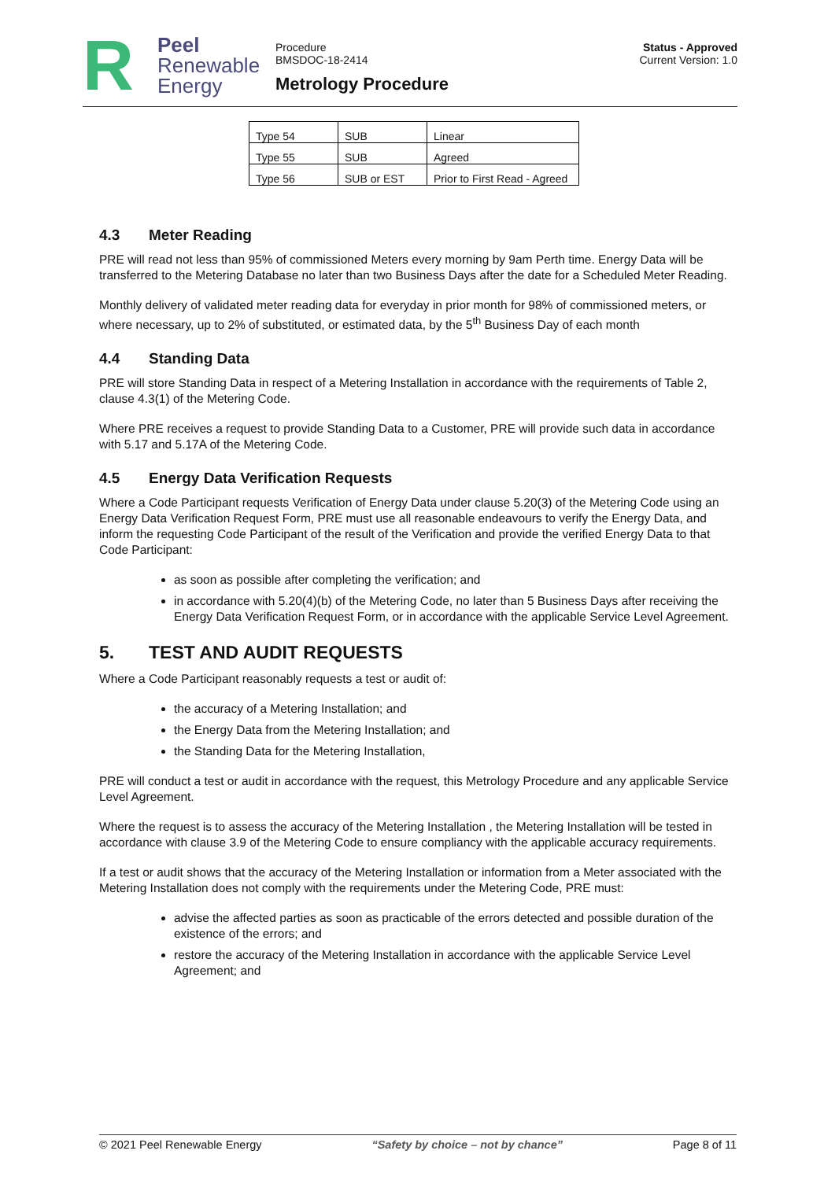R
Peel
Renewable
Energy
Procedure
BMSDOC-18-2414
Metrology Procedure
Status - Approved
Current Version: 1.0
| Type 54 | SUB | Linear |
| Type 55 | SUB | Agreed |
| Type 56 | SUB or EST | Prior to First Read - Agreed |
4.3 Meter Reading
PRE will read not less than 95% of commissioned Meters every morning by 9am Perth time. Energy Data will be transferred to the Metering Database no later than two Business Days after the date for a Scheduled Meter Reading.
Monthly delivery of validated meter reading data for everyday in prior month for 98% of commissioned meters, or where necessary, up to 2% of substituted, or estimated data, by the 5<sup>th</sup> Business Day of each month
4.4 Standing Data
PRE will store Standing Data in respect of a Metering Installation in accordance with the requirements of Table 2, clause 4.3(1) of the Metering Code.
Where PRE receives a request to provide Standing Data to a Customer, PRE will provide such data in accordance with 5.17 and 5.17A of the Metering Code.
4.5 Energy Data Verification Requests
Where a Code Participant requests Verification of Energy Data under clause 5.20(3) of the Metering Code using an Energy Data Verification Request Form, PRE must use all reasonable endeavours to verify the Energy Data, and inform the requesting Code Participant of the result of the Verification and provide the verified Energy Data to that Code Participant:
as soon as possible after completing the verification; and
in accordance with 5.20(4)(b) of the Metering Code, no later than 5 Business Days after receiving the Energy Data Verification Request Form, or in accordance with the applicable Service Level Agreement.
5. TEST AND AUDIT REQUESTS
Where a Code Participant reasonably requests a test or audit of:
the accuracy of a Metering Installation; and
the Energy Data from the Metering Installation; and
the Standing Data for the Metering Installation,
PRE will conduct a test or audit in accordance with the request, this Metrology Procedure and any applicable Service Level Agreement.
Where the request is to assess the accuracy of the Metering Installation , the Metering Installation will be tested in accordance with clause 3.9 of the Metering Code to ensure compliancy with the applicable accuracy requirements.
If a test or audit shows that the accuracy of the Metering Installation or information from a Meter associated with the Metering Installation does not comply with the requirements under the Metering Code, PRE must:
advise the affected parties as soon as practicable of the errors detected and possible duration of the existence of the errors; and
restore the accuracy of the Metering Installation in accordance with the applicable Service Level Agreement; and
© 2021 Peel Renewable Energy “Safety by choice – not by chance” Page 8 of 11